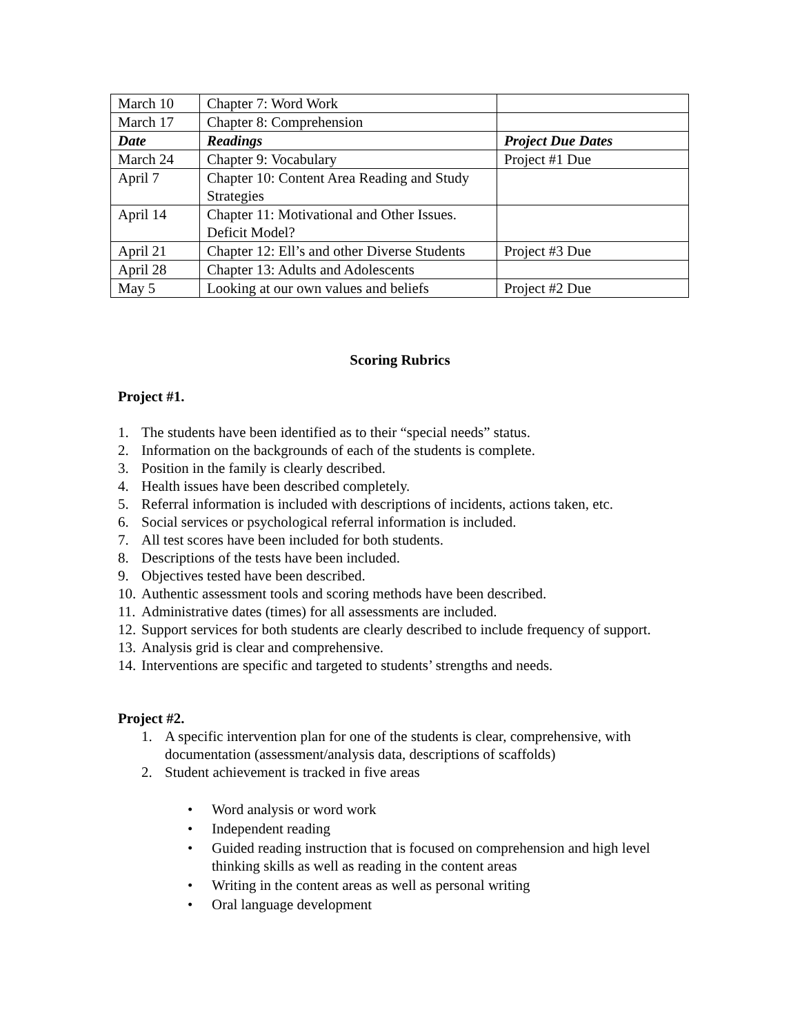| March 10 | Chapter 7: Word Work | |
| March 17 | Chapter 8: Comprehension | |
| Date | Readings | Project Due Dates |
| March 24 | Chapter 9: Vocabulary | Project #1 Due |
| April 7 | Chapter 10: Content Area Reading and Study Strategies | |
| April 14 | Chapter 11: Motivational and Other Issues. Deficit Model? | |
| April 21 | Chapter 12: Ell’s and other Diverse Students | Project #3 Due |
| April 28 | Chapter 13: Adults and Adolescents | |
| May 5 | Looking at our own values and beliefs | Project #2 Due |
Scoring Rubrics
Project #1.
1. The students have been identified as to their “special needs” status.
2. Information on the backgrounds of each of the students is complete.
3. Position in the family is clearly described.
4. Health issues have been described completely.
5. Referral information is included with descriptions of incidents, actions taken, etc.
6. Social services or psychological referral information is included.
7. All test scores have been included for both students.
8. Descriptions of the tests have been included.
9. Objectives tested have been described.
10. Authentic assessment tools and scoring methods have been described.
11. Administrative dates (times) for all assessments are included.
12. Support services for both students are clearly described to include frequency of support.
13. Analysis grid is clear and comprehensive.
14. Interventions are specific and targeted to students’ strengths and needs.
Project #2.
1. A specific intervention plan for one of the students is clear, comprehensive, with documentation (assessment/analysis data, descriptions of scaffolds)
2. Student achievement is tracked in five areas
• Word analysis or word work
• Independent reading
• Guided reading instruction that is focused on comprehension and high level thinking skills as well as reading in the content areas
• Writing in the content areas as well as personal writing
• Oral language development